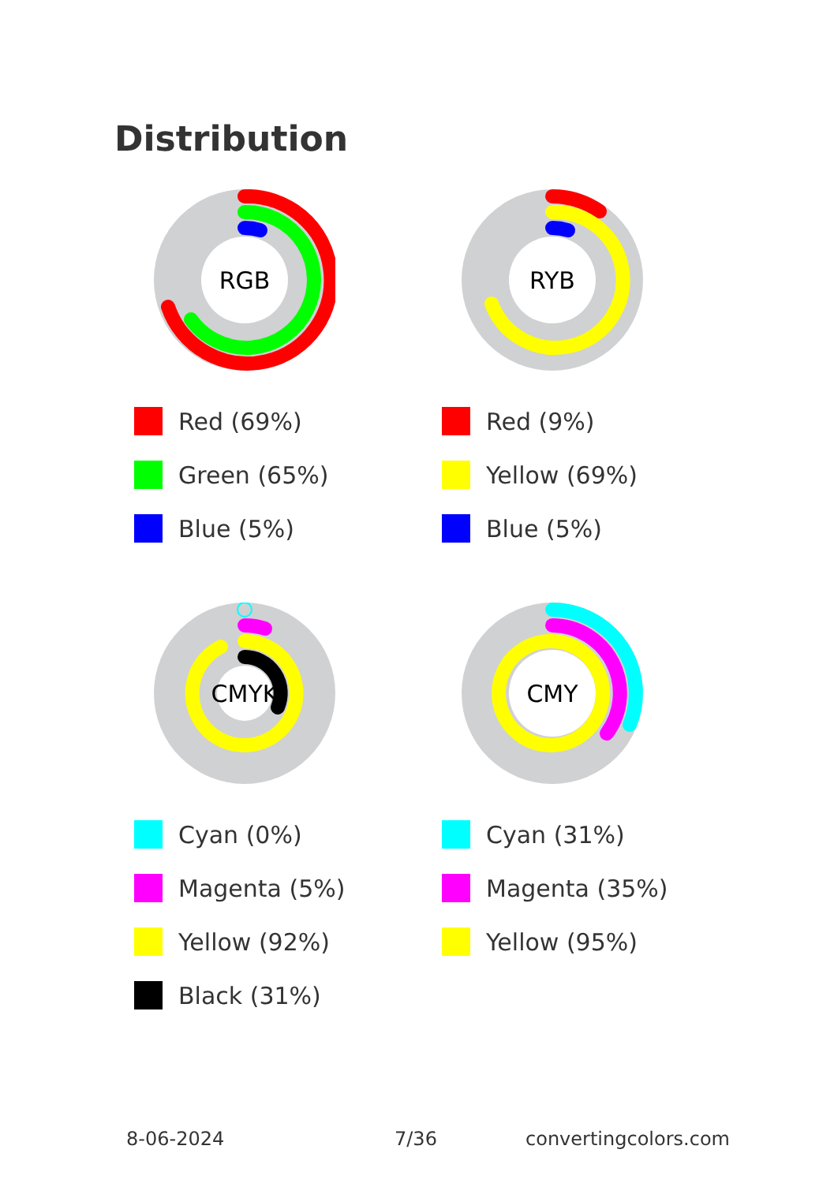Distribution
RGB
Red (69%)
Green (65%)
Blue (5%)
RYB
Red (9%)
Yellow (69%)
Blue (5%)
CMYK
Cyan (0%)
Magenta (5%)
Yellow (92%)
Black (31%)
CMY
Cyan (31%)
Magenta (35%)
Yellow (95%)
8-06-2024 7/36 convertingcolors.com